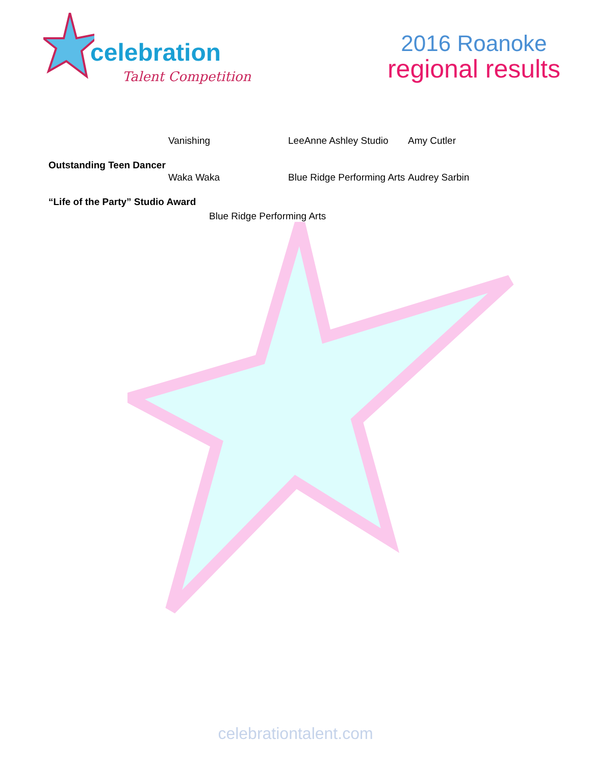celebration
Talent Competition
2016 Roanoke
regional results
Vanishing LeeAnne Ashley Studio
Amy Cutler
Outstanding Teen Dancer
Waka Waka Blue Ridge Performing Arts
Audrey Sarbin
“Life of the Party” Studio Award
Blue Ridge Performing Arts
celebrationtalent.com